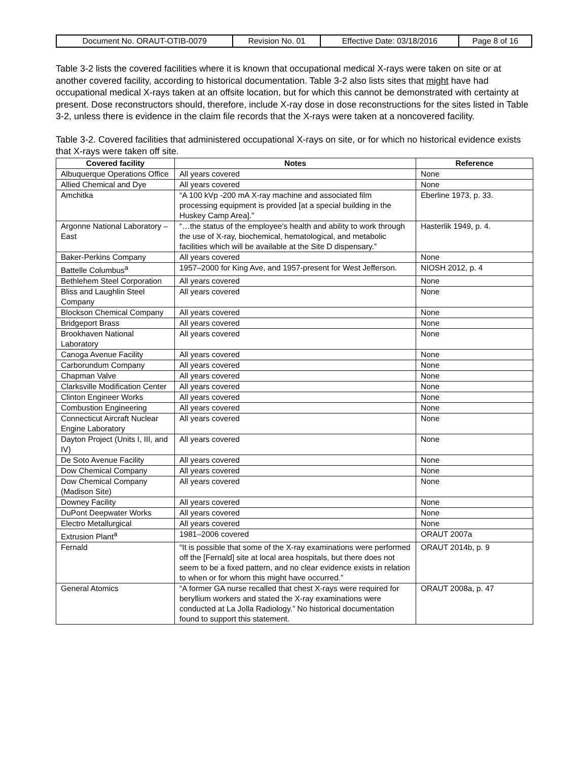| Document No. ORAUT-OTIB-0079 | Revision No. 01 | Effective Date: 03/18/2016 | Page 8 of 16 |
Table 3-2 lists the covered facilities where it is known that occupational medical X-rays were taken on site or at another covered facility, according to historical documentation. Table 3-2 also lists sites that might have had occupational medical X-rays taken at an offsite location, but for which this cannot be demonstrated with certainty at present. Dose reconstructors should, therefore, include X-ray dose in dose reconstructions for the sites listed in Table 3-2, unless there is evidence in the claim file records that the X-rays were taken at a noncovered facility.
Table 3-2. Covered facilities that administered occupational X-rays on site, or for which no historical evidence exists that X-rays were taken off site.
| Covered facility | Notes | Reference |
| --- | --- | --- |
| Albuquerque Operations Office | All years covered | None |
| Allied Chemical and Dye | All years covered | None |
| Amchitka | “A 100 kVp -200 mA X-ray machine and associated film processing equipment is provided [at a special building in the Huskey Camp Area].” | Eberline 1973, p. 33. |
| Argonne National Laboratory – East | “…the status of the employee's health and ability to work through the use of X-ray, biochemical, hematological, and metabolic facilities which will be available at the Site D dispensary.” | Hasterlik 1949, p. 4. |
| Baker-Perkins Company | All years covered | None |
| Battelle Columbus<sup>a</sup> | 1957–2000 for King Ave, and 1957-present for West Jefferson. | NIOSH 2012, p. 4 |
| Bethlehem Steel Corporation | All years covered | None |
| Bliss and Laughlin Steel Company | All years covered | None |
| Blockson Chemical Company | All years covered | None |
| Bridgeport Brass | All years covered | None |
| Brookhaven National Laboratory | All years covered | None |
| Canoga Avenue Facility | All years covered | None |
| Carborundum Company | All years covered | None |
| Chapman Valve | All years covered | None |
| Clarksville Modification Center | All years covered | None |
| Clinton Engineer Works | All years covered | None |
| Combustion Engineering | All years covered | None |
| Connecticut Aircraft Nuclear Engine Laboratory | All years covered | None |
| Dayton Project (Units I, III, and IV) | All years covered | None |
| De Soto Avenue Facility | All years covered | None |
| Dow Chemical Company | All years covered | None |
| Dow Chemical Company (Madison Site) | All years covered | None |
| Downey Facility | All years covered | None |
| DuPont Deepwater Works | All years covered | None |
| Electro Metallurgical | All years covered | None |
| Extrusion Plant<sup>a</sup> | 1981–2006 covered | ORAUT 2007a |
| Fernald | “It is possible that some of the X-ray examinations were performed off the [Fernald] site at local area hospitals, but there does not seem to be a fixed pattern, and no clear evidence exists in relation to when or for whom this might have occurred.” | ORAUT 2014b, p. 9 |
| General Atomics | “A former GA nurse recalled that chest X-rays were required for beryllium workers and stated the X-ray examinations were conducted at La Jolla Radiology.” No historical documentation found to support this statement. | ORAUT 2008a, p. 47 |